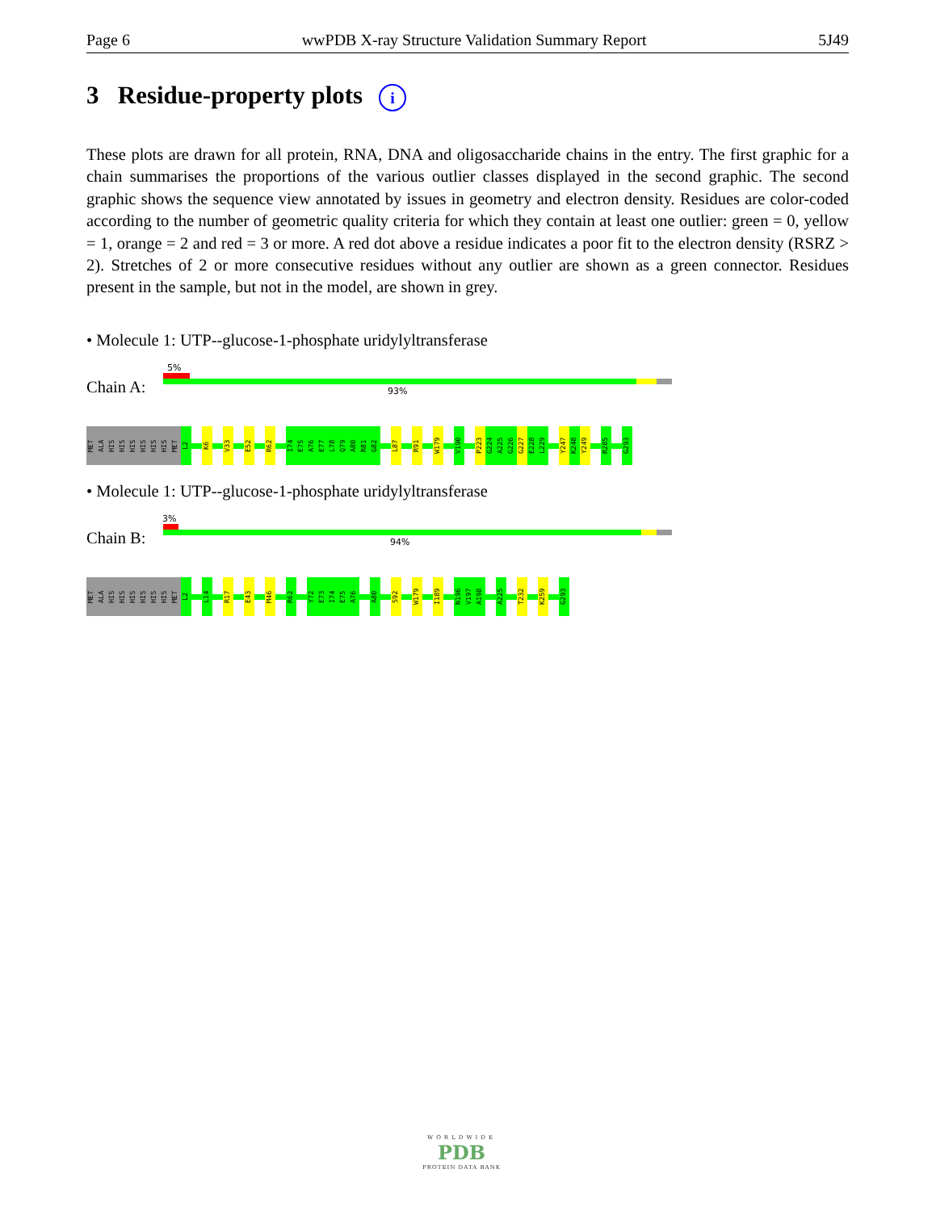Page 6 wwPDB X-ray Structure Validation Summary Report 5J49
3 Residue-property plots i
These plots are drawn for all protein, RNA, DNA and oligosaccharide chains in the entry. The first graphic for a chain summarises the proportions of the various outlier classes displayed in the second graphic. The second graphic shows the sequence view annotated by issues in geometry and electron density. Residues are color-coded according to the number of geometric quality criteria for which they contain at least one outlier: green = 0, yellow = 1, orange = 2 and red = 3 or more. A red dot above a residue indicates a poor fit to the electron density (RSRZ > 2). Stretches of 2 or more consecutive residues without any outlier are shown as a green connector. Residues present in the sample, but not in the model, are shown in grey.
• Molecule 1: UTP--glucose-1-phosphate uridylyltransferase
Chain A:
5%
93%
MET
ALA
HIS
HIS
HIS
HIS
HIS
HIS
MET
L2
K6
V33
E52
R62
I74
E75
A76
E77
L78
Q79
A80
R81
G82
L87
R91
W179
V190
P223
G224
A225
G226
G227
E228
L229
Y247
K248
Y249
R285
G293
• Molecule 1: UTP--glucose-1-phosphate uridylyltransferase
Chain B:
3%
94%
MET
ALA
HIS
HIS
HIS
HIS
HIS
HIS
MET
L2
L14
R17
E43
M46
R62
Y72
E73
I74
E75
A76
A80
S92
W179
I189
N196
V197
A198
A225
T232
K259
G293
WORLDWIDE
PDB
PROTEIN DATA BANK